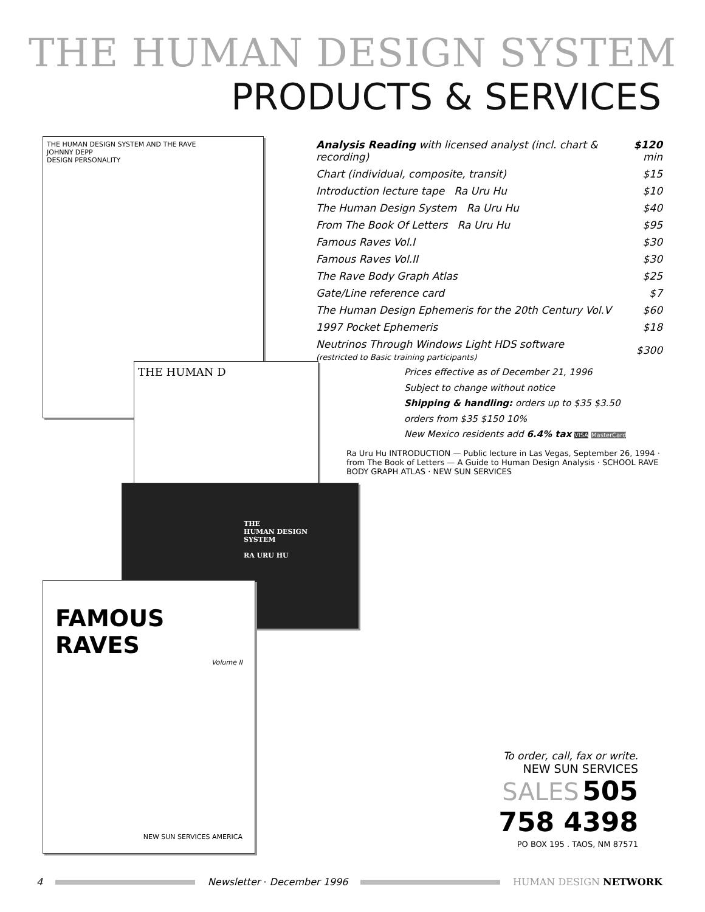THE HUMAN DESIGN SYSTEM
PRODUCTS & SERVICES
THE HUMAN DESIGN SYSTEM AND THE RAVE
JOHNNY DEPP
DESIGN PERSONALITY
THE HUMAN D
THE
HUMAN DESIGN
SYSTEM
RA URU HU
FAMOUS RAVES
Volume II
NEW SUN SERVICES AMERICA
| Analysis Reading with licensed analyst (incl. chart & recording) | $120 min |
| Chart (individual, composite, transit) | $15 |
| Introduction lecture tape Ra Uru Hu | $10 |
| The Human Design System Ra Uru Hu | $40 |
| From The Book Of Letters Ra Uru Hu | $95 |
| Famous Raves Vol.I | $30 |
| Famous Raves Vol.II | $30 |
| The Rave Body Graph Atlas | $25 |
| Gate/Line reference card | $7 |
| The Human Design Ephemeris for the 20th Century Vol.V | $60 |
| 1997 Pocket Ephemeris | $18 |
| Neutrinos Through Windows Light HDS software (restricted to Basic training participants) | $300 |
Prices effective as of December 21, 1996
Subject to change without notice
Shipping & handling: orders up to $35 $3.50
orders from $35 $150 10%
New Mexico residents add 6.4% tax VISA MasterCard
Ra Uru Hu INTRODUCTION — Public lecture in Las Vegas, September 26, 1994 · from The Book of Letters — A Guide to Human Design Analysis · SCHOOL RAVE BODY GRAPH ATLAS · NEW SUN SERVICES
To order, call, fax or write.
NEW SUN SERVICES
SALES 505
758 4398
PO BOX 195 . TAOS, NM 87571
4 Newsletter · December 1996 HUMAN DESIGN NETWORK